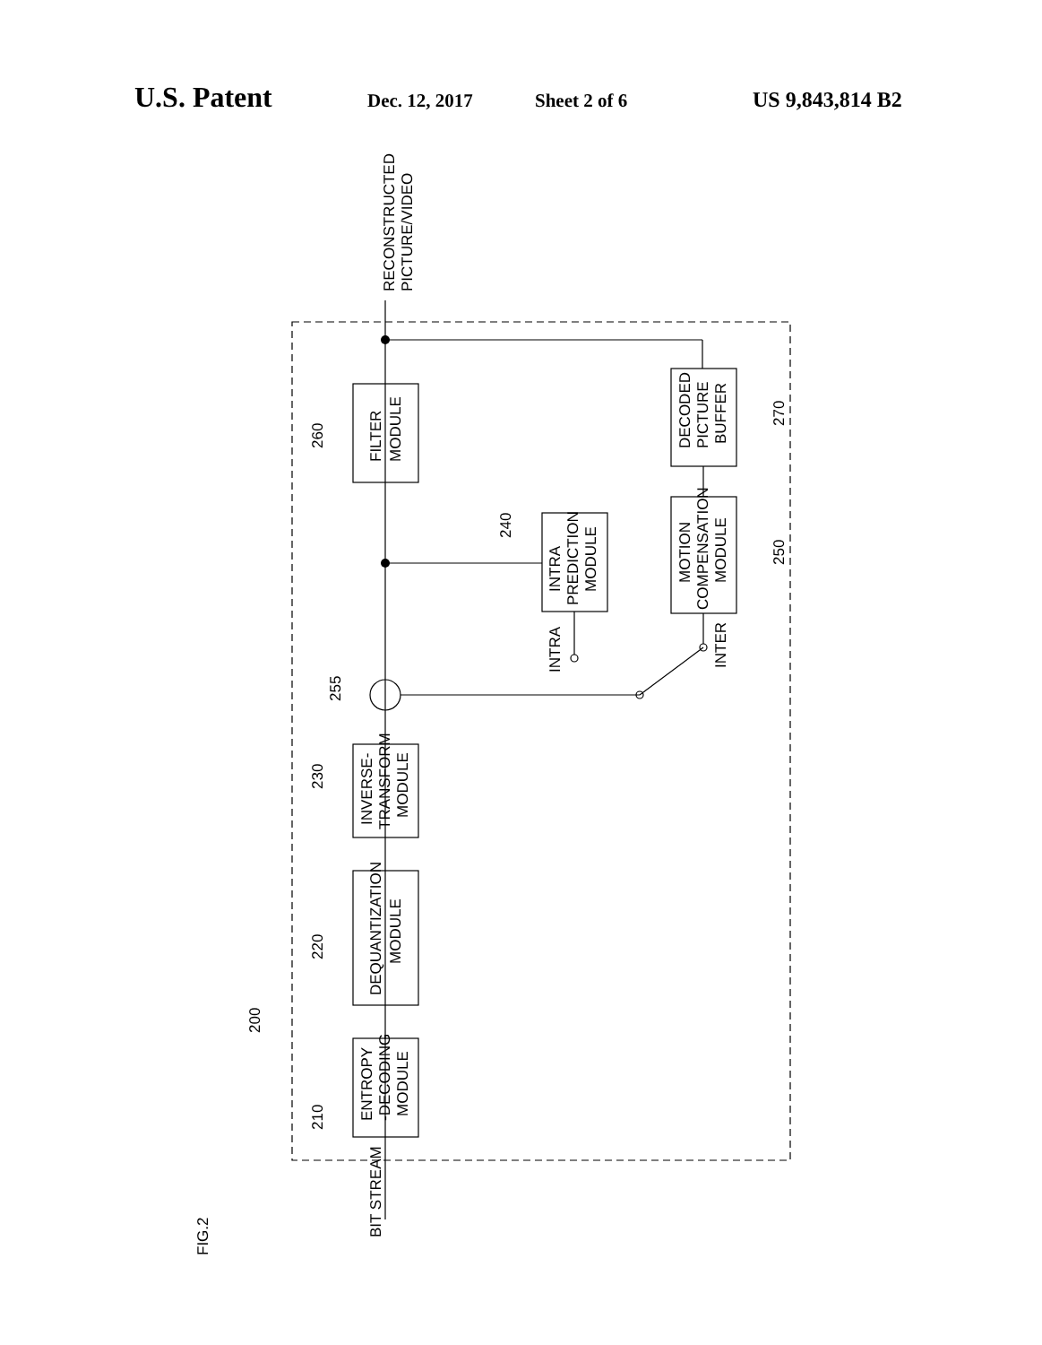U.S. Patent Dec. 12, 2017 Sheet 2 of 6 US 9,843,814 B2
RECONSTRUCTED
PICTURE/VIDEO
BIT STREAM
FIG.2
200
210
220
230
260
255
240
250
270
INTRA
INTER
ENTROPY
-DECODING
MODULE
DEQUANTIZATION
MODULE
INVERSE-
TRANSFORM
MODULE
FILTER
MODULE
INTRA
PREDICTION
MODULE
MOTION
COMPENSATION
MODULE
DECODED
PICTURE
BUFFER